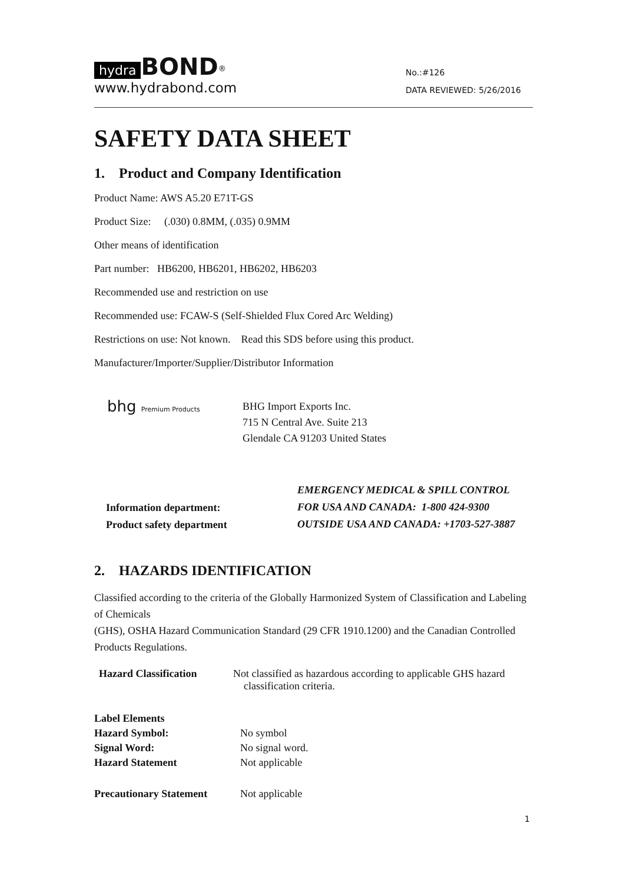hydra BOND<sup>®</sup>
www.hydrabond.com
No.:#126
DATA REVIEWED: 5/26/2016
SAFETY DATA SHEET
1. Product and Company Identification
Product Name: AWS A5.20 E71T-GS
Product Size: (.030) 0.8MM, (.035) 0.9MM
Other means of identification
Part number: HB6200, HB6201, HB6202, HB6203
Recommended use and restriction on use
Recommended use: FCAW-S (Self-Shielded Flux Cored Arc Welding)
Restrictions on use: Not known. Read this SDS before using this product.
Manufacturer/Importer/Supplier/Distributor Information
bhg Premium Products
BHG Import Exports Inc.
715 N Central Ave. Suite 213
Glendale CA 91203 United States
Information department:
Product safety department
EMERGENCY MEDICAL & SPILL CONTROL
FOR USA AND CANADA: 1-800 424-9300
OUTSIDE USA AND CANADA: +1703-527-3887
2. HAZARDS IDENTIFICATION
Classified according to the criteria of the Globally Harmonized System of Classification and Labeling of Chemicals
(GHS), OSHA Hazard Communication Standard (29 CFR 1910.1200) and the Canadian Controlled Products Regulations.
| Hazard Classification | Not classified as hazardous according to applicable GHS hazard classification criteria. |
| Label Elements | |
| Hazard Symbol: | No symbol |
| Signal Word: | No signal word. |
| Hazard Statement | Not applicable |
| Precautionary Statement | Not applicable |
1